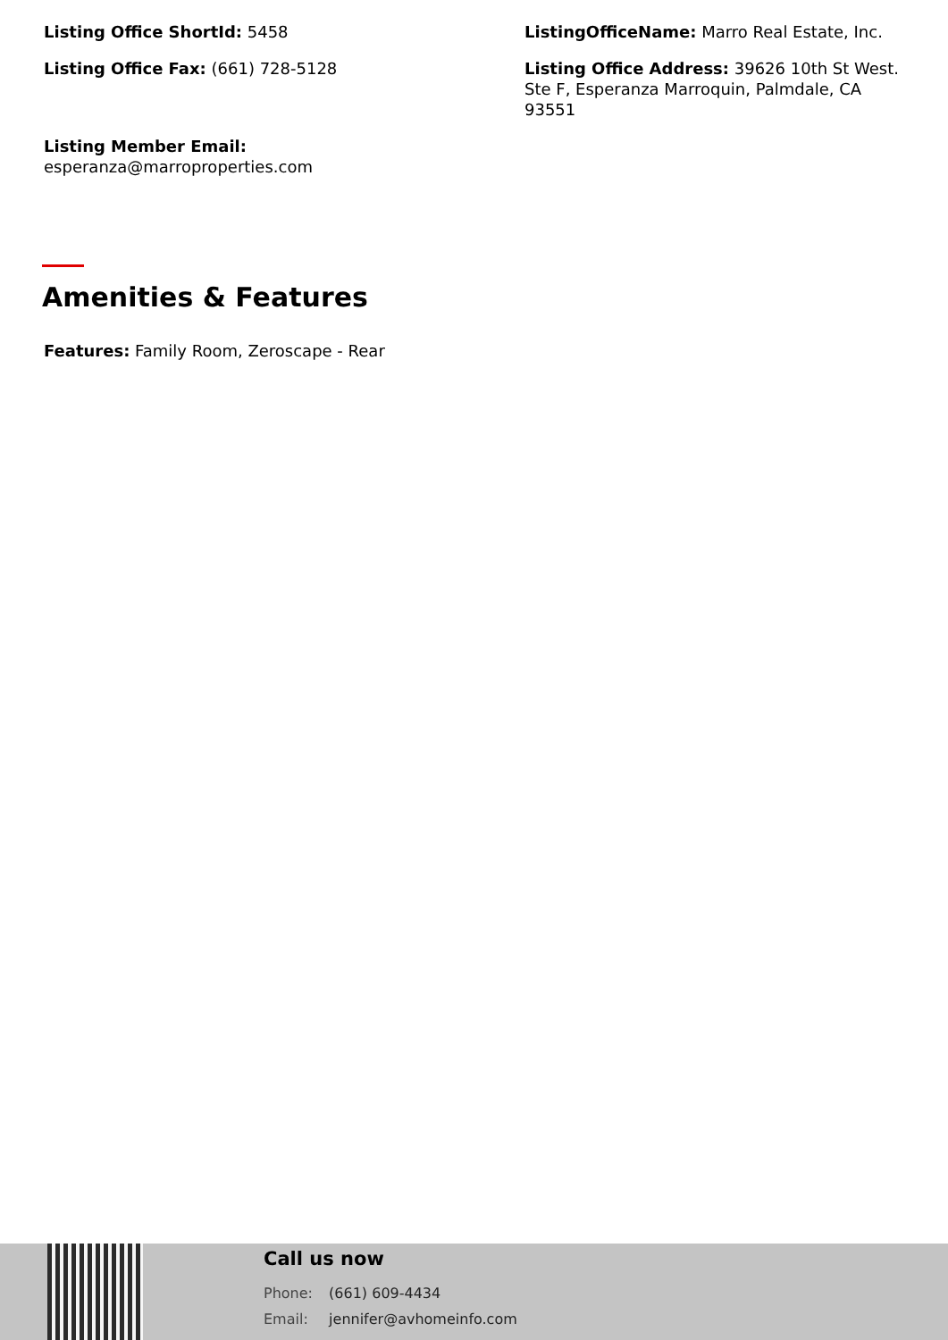Listing Office ShortId: 5458
ListingOfficeName: Marro Real Estate, Inc.
Listing Office Fax: (661) 728-5128
Listing Office Address: 39626 10th St West. Ste F, Esperanza Marroquin, Palmdale, CA 93551
Listing Member Email:
esperanza@marroproperties.com
Amenities & Features
Features: Family Room, Zeroscape - Rear
Call us now
Phone: (661) 609-4434
Email: jennifer@avhomeinfo.com